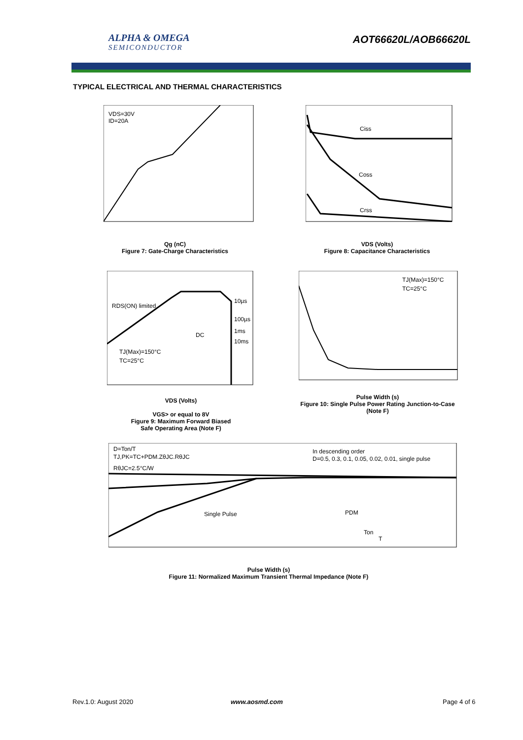ALPHA & OMEGA
SEMICONDUCTOR
AOT66620L/AOB66620L
TYPICAL ELECTRICAL AND THERMAL CHARACTERISTICS
VDS=30V
ID=20A
Qg (nC)
Figure 7: Gate-Charge Characteristics
Ciss
Coss
Crss
VDS (Volts)
Figure 8: Capacitance Characteristics
RDS(ON) limited
10µs
100µs
1ms
10ms
DC
TJ(Max)=150°C
TC=25°C
VDS (Volts)
VGS> or equal to 8V
Figure 9: Maximum Forward Biased
Safe Operating Area (Note F)
TJ(Max)=150°C
TC=25°C
Pulse Width (s)
Figure 10: Single Pulse Power Rating Junction-to-Case (Note F)
D=Ton/T
TJ,PK=TC+PDM.ZθJC.RθJC
RθJC=2.5°C/W
In descending order
D=0.5, 0.3, 0.1, 0.05, 0.02, 0.01, single pulse
Single Pulse
PDM
Ton
T
Pulse Width (s)
Figure 11: Normalized Maximum Transient Thermal Impedance (Note F)
Rev.1.0: August 2020 www.aosmd.com Page 4 of 6